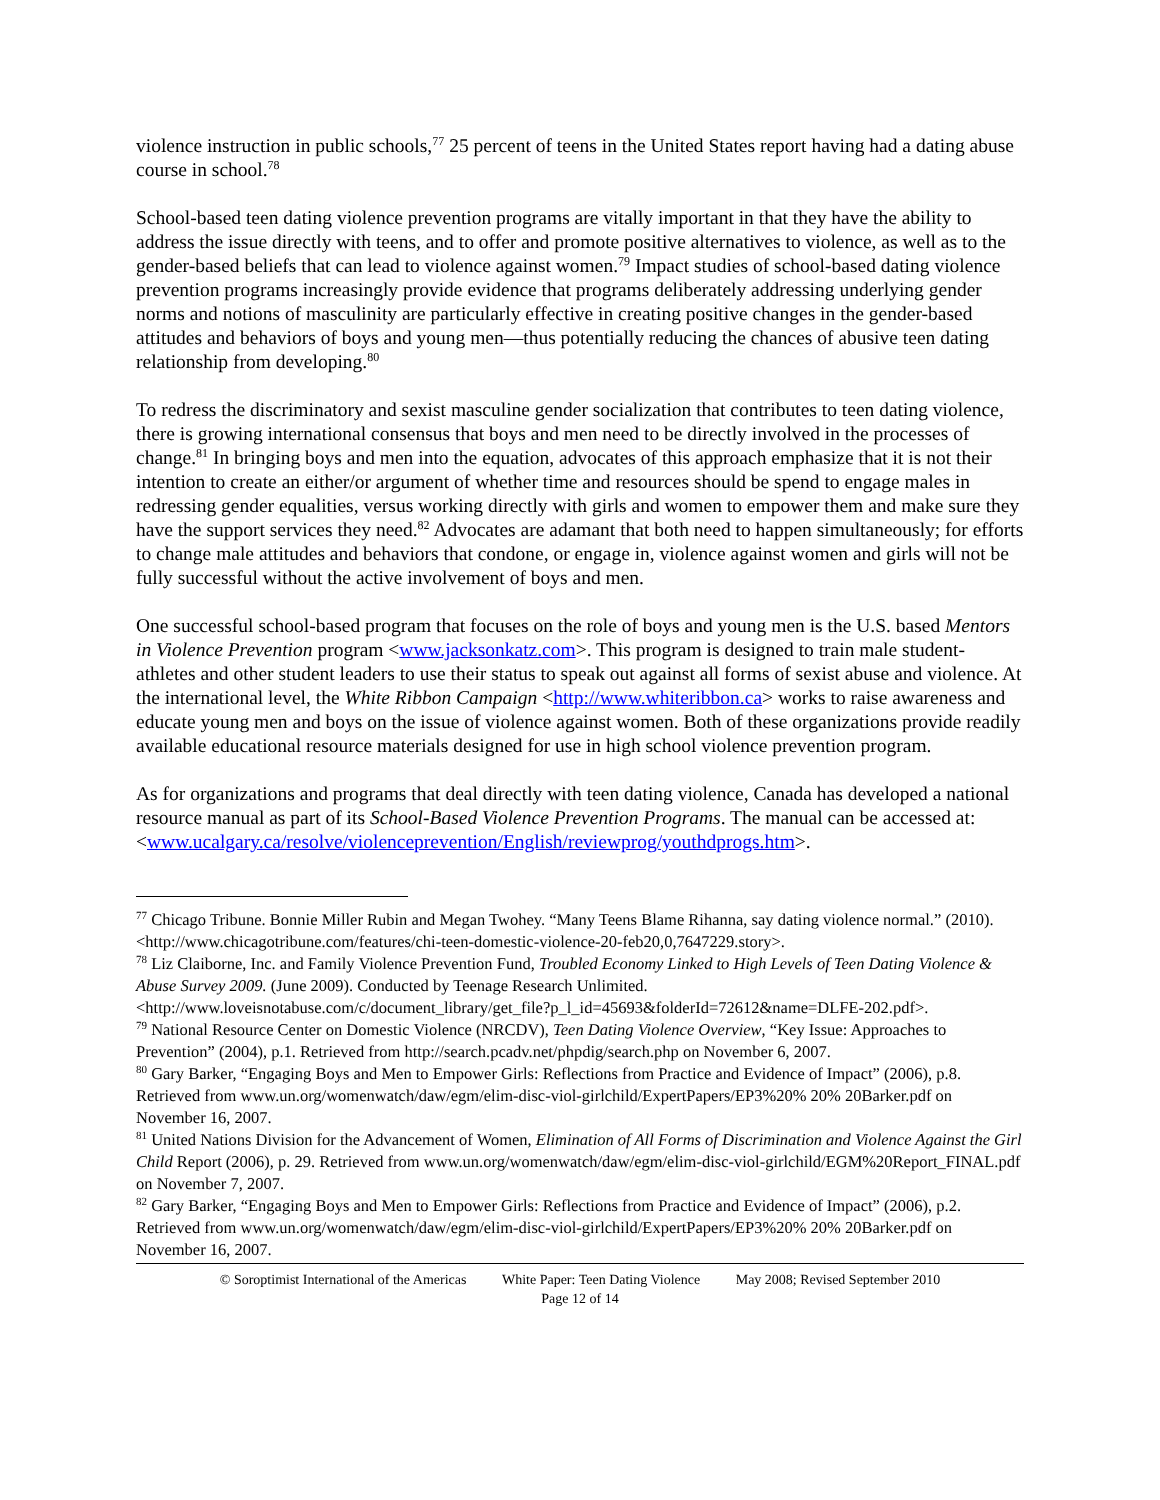violence instruction in public schools,<sup>77</sup> 25 percent of teens in the United States report having had a dating abuse course in school.<sup>78</sup>
School-based teen dating violence prevention programs are vitally important in that they have the ability to address the issue directly with teens, and to offer and promote positive alternatives to violence, as well as to the gender-based beliefs that can lead to violence against women.<sup>79</sup> Impact studies of school-based dating violence prevention programs increasingly provide evidence that programs deliberately addressing underlying gender norms and notions of masculinity are particularly effective in creating positive changes in the gender-based attitudes and behaviors of boys and young men—thus potentially reducing the chances of abusive teen dating relationship from developing.<sup>80</sup>
To redress the discriminatory and sexist masculine gender socialization that contributes to teen dating violence, there is growing international consensus that boys and men need to be directly involved in the processes of change.<sup>81</sup> In bringing boys and men into the equation, advocates of this approach emphasize that it is not their intention to create an either/or argument of whether time and resources should be spend to engage males in redressing gender equalities, versus working directly with girls and women to empower them and make sure they have the support services they need.<sup>82</sup> Advocates are adamant that both need to happen simultaneously; for efforts to change male attitudes and behaviors that condone, or engage in, violence against women and girls will not be fully successful without the active involvement of boys and men.
One successful school-based program that focuses on the role of boys and young men is the U.S. based Mentors in Violence Prevention program <www.jacksonkatz.com>. This program is designed to train male student-athletes and other student leaders to use their status to speak out against all forms of sexist abuse and violence. At the international level, the White Ribbon Campaign <http://www.whiteribbon.ca> works to raise awareness and educate young men and boys on the issue of violence against women. Both of these organizations provide readily available educational resource materials designed for use in high school violence prevention program.
As for organizations and programs that deal directly with teen dating violence, Canada has developed a national resource manual as part of its School-Based Violence Prevention Programs. The manual can be accessed at: <www.ucalgary.ca/resolve/violenceprevention/English/reviewprog/youthdprogs.htm>.
<sup>77</sup> Chicago Tribune. Bonnie Miller Rubin and Megan Twohey. “Many Teens Blame Rihanna, say dating violence normal.” (2010). <http://www.chicagotribune.com/features/chi-teen-domestic-violence-20-feb20,0,7647229.story>.
<sup>78</sup> Liz Claiborne, Inc. and Family Violence Prevention Fund, Troubled Economy Linked to High Levels of Teen Dating Violence & Abuse Survey 2009. (June 2009). Conducted by Teenage Research Unlimited. <http://www.loveisnotabuse.com/c/document_library/get_file?p_l_id=45693&folderId=72612&name=DLFE-202.pdf>.
<sup>79</sup> National Resource Center on Domestic Violence (NRCDV), Teen Dating Violence Overview, “Key Issue: Approaches to Prevention” (2004), p.1. Retrieved from http://search.pcadv.net/phpdig/search.php on November 6, 2007.
<sup>80</sup> Gary Barker, “Engaging Boys and Men to Empower Girls: Reflections from Practice and Evidence of Impact” (2006), p.8. Retrieved from www.un.org/womenwatch/daw/egm/elim-disc-viol-girlchild/ExpertPapers/EP3%20% 20% 20Barker.pdf on November 16, 2007.
<sup>81</sup> United Nations Division for the Advancement of Women, Elimination of All Forms of Discrimination and Violence Against the Girl Child Report (2006), p. 29. Retrieved from www.un.org/womenwatch/daw/egm/elim-disc-viol-girlchild/EGM%20Report_FINAL.pdf on November 7, 2007.
<sup>82</sup> Gary Barker, “Engaging Boys and Men to Empower Girls: Reflections from Practice and Evidence of Impact” (2006), p.2. Retrieved from www.un.org/womenwatch/daw/egm/elim-disc-viol-girlchild/ExpertPapers/EP3%20% 20% 20Barker.pdf on November 16, 2007.
© Soroptimist International of the Americas White Paper: Teen Dating Violence May 2008; Revised September 2010
Page 12 of 14